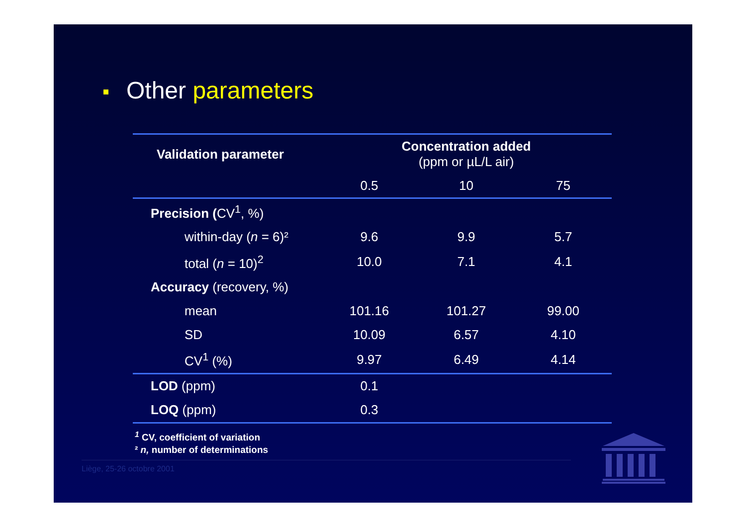Other parameters
| Validation parameter | Concentration added (ppm or µL/L air) | | |
| --- | --- | --- | --- |
| | 0.5 | 10 | 75 |
| Precision ( CV<sup>1</sup>, %) | | | |
| within-day ( n = 6)² | 9.6 | 9.9 | 5.7 |
| total ( n = 10)<sup>2</sup> | 10.0 | 7.1 | 4.1 |
| Accuracy (recovery, %) | | | |
| mean | 101.16 | 101.27 | 99.00 |
| SD | 10.09 | 6.57 | 4.10 |
| CV<sup>1</sup> (%) | 9.97 | 6.49 | 4.14 |
| LOD (ppm) | 0.1 | | |
| LOQ (ppm) | 0.3 | | |
<sup>1</sup> CV, coefficient of variation
² n, number of determinations
Liège, 25-26 octobre 2001